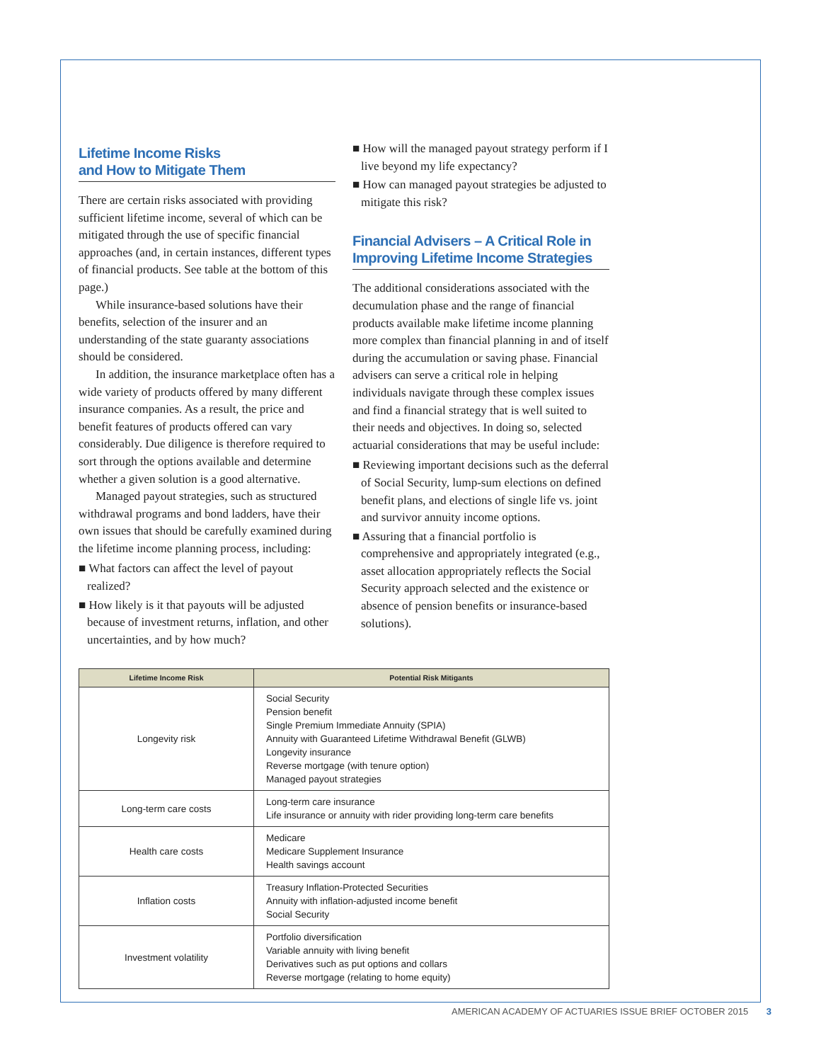Lifetime Income Risks
and How to Mitigate Them
There are certain risks associated with providing sufficient lifetime income, several of which can be mitigated through the use of specific financial approaches (and, in certain instances, different types of financial products. See table at the bottom of this page.)
While insurance-based solutions have their benefits, selection of the insurer and an understanding of the state guaranty associations should be considered.
In addition, the insurance marketplace often has a wide variety of products offered by many different insurance companies. As a result, the price and benefit features of products offered can vary considerably. Due diligence is therefore required to sort through the options available and determine whether a given solution is a good alternative.
Managed payout strategies, such as structured withdrawal programs and bond ladders, have their own issues that should be carefully examined during the lifetime income planning process, including:
■ What factors can affect the level of payout realized?
■ How likely is it that payouts will be adjusted because of investment returns, inflation, and other uncertainties, and by how much?
■ How will the managed payout strategy perform if I live beyond my life expectancy?
■ How can managed payout strategies be adjusted to mitigate this risk?
Financial Advisers – A Critical Role in Improving Lifetime Income Strategies
The additional considerations associated with the decumulation phase and the range of financial products available make lifetime income planning more complex than financial planning in and of itself during the accumulation or saving phase. Financial advisers can serve a critical role in helping individuals navigate through these complex issues and find a financial strategy that is well suited to their needs and objectives. In doing so, selected actuarial considerations that may be useful include:
■ Reviewing important decisions such as the deferral of Social Security, lump-sum elections on defined benefit plans, and elections of single life vs. joint and survivor annuity income options.
■ Assuring that a financial portfolio is comprehensive and appropriately integrated (e.g., asset allocation appropriately reflects the Social Security approach selected and the existence or absence of pension benefits or insurance-based solutions).
| Lifetime Income Risk | Potential Risk Mitigants |
| --- | --- |
| Longevity risk | Social Security Pension benefit Single Premium Immediate Annuity (SPIA) Annuity with Guaranteed Lifetime Withdrawal Benefit (GLWB) Longevity insurance Reverse mortgage (with tenure option) Managed payout strategies |
| Long-term care costs | Long-term care insurance Life insurance or annuity with rider providing long-term care benefits |
| Health care costs | Medicare Medicare Supplement Insurance Health savings account |
| Inflation costs | Treasury Inflation-Protected Securities Annuity with inflation-adjusted income benefit Social Security |
| Investment volatility | Portfolio diversification Variable annuity with living benefit Derivatives such as put options and collars Reverse mortgage (relating to home equity) |
AMERICAN ACADEMY OF ACTUARIES ISSUE BRIEF OCTOBER 2015 3